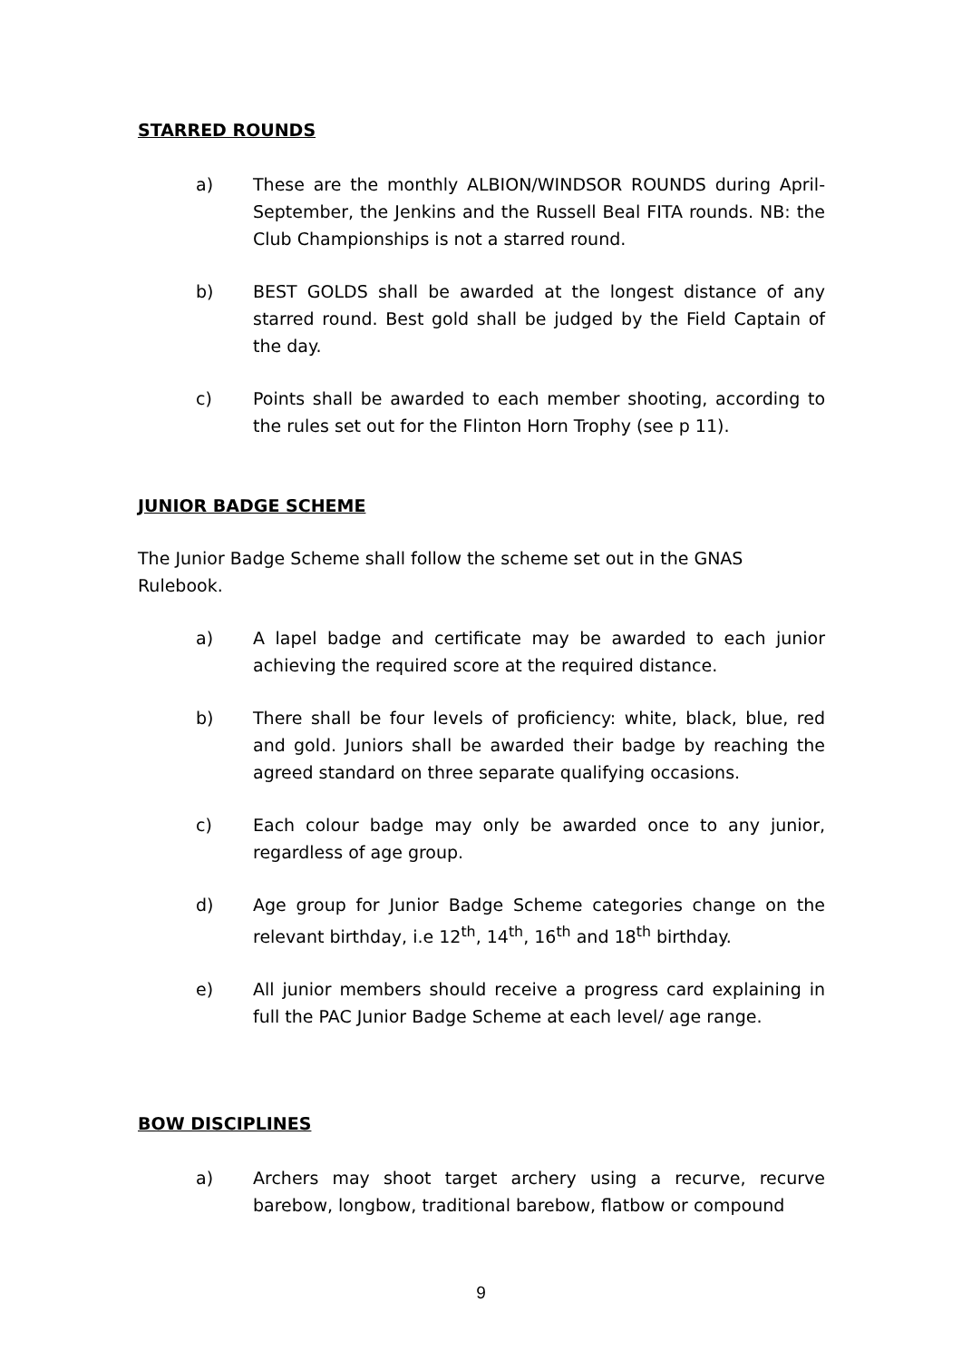STARRED ROUNDS
a) These are the monthly ALBION/WINDSOR ROUNDS during April-September, the Jenkins and the Russell Beal FITA rounds. NB: the Club Championships is not a starred round.
b) BEST GOLDS shall be awarded at the longest distance of any starred round. Best gold shall be judged by the Field Captain of the day.
c) Points shall be awarded to each member shooting, according to the rules set out for the Flinton Horn Trophy (see p 11).
JUNIOR BADGE SCHEME
The Junior Badge Scheme shall follow the scheme set out in the GNAS Rulebook.
a) A lapel badge and certificate may be awarded to each junior achieving the required score at the required distance.
b) There shall be four levels of proficiency: white, black, blue, red and gold. Juniors shall be awarded their badge by reaching the agreed standard on three separate qualifying occasions.
c) Each colour badge may only be awarded once to any junior, regardless of age group.
d) Age group for Junior Badge Scheme categories change on the relevant birthday, i.e 12<sup>th</sup>, 14<sup>th</sup>, 16<sup>th</sup> and 18<sup>th</sup> birthday.
e) All junior members should receive a progress card explaining in full the PAC Junior Badge Scheme at each level/ age range.
BOW DISCIPLINES
a) Archers may shoot target archery using a recurve, recurve barebow, longbow, traditional barebow, flatbow or compound
9